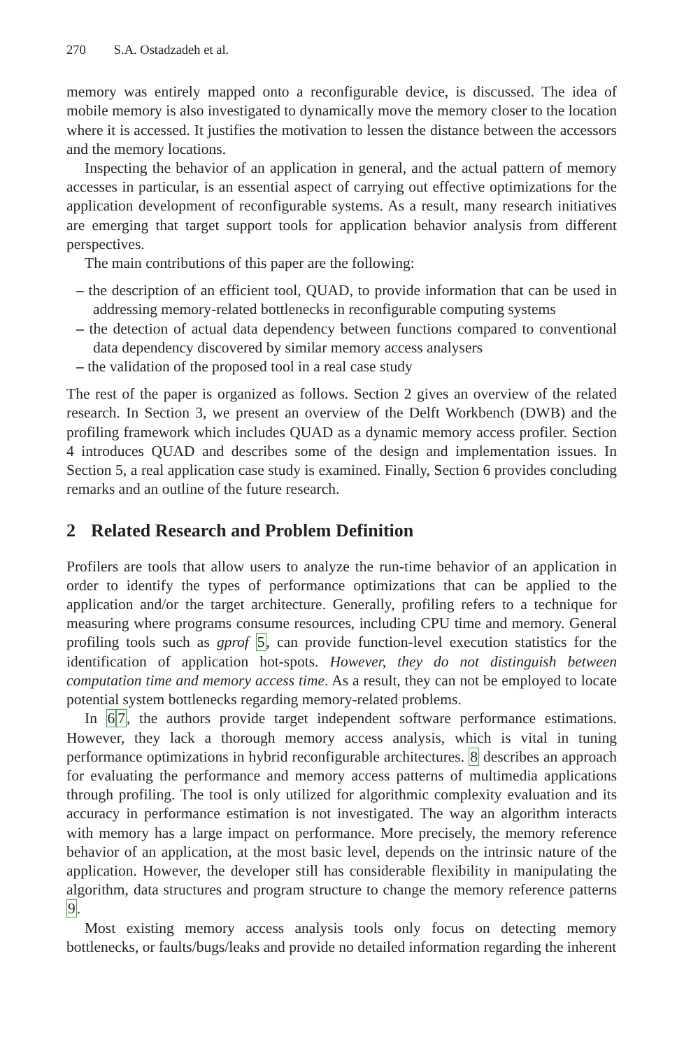270 S.A. Ostadzadeh et al.
memory was entirely mapped onto a reconfigurable device, is discussed. The idea of mobile memory is also investigated to dynamically move the memory closer to the location where it is accessed. It justifies the motivation to lessen the distance between the accessors and the memory locations.
Inspecting the behavior of an application in general, and the actual pattern of memory accesses in particular, is an essential aspect of carrying out effective optimizations for the application development of reconfigurable systems. As a result, many research initiatives are emerging that target support tools for application behavior analysis from different perspectives.
The main contributions of this paper are the following:
– the description of an efficient tool, QUAD, to provide information that can be used in addressing memory-related bottlenecks in reconfigurable computing systems
– the detection of actual data dependency between functions compared to conventional data dependency discovered by similar memory access analysers
– the validation of the proposed tool in a real case study
The rest of the paper is organized as follows. Section 2 gives an overview of the related research. In Section 3, we present an overview of the Delft Workbench (DWB) and the profiling framework which includes QUAD as a dynamic memory access profiler. Section 4 introduces QUAD and describes some of the design and implementation issues. In Section 5, a real application case study is examined. Finally, Section 6 provides concluding remarks and an outline of the future research.
2 Related Research and Problem Definition
Profilers are tools that allow users to analyze the run-time behavior of an application in order to identify the types of performance optimizations that can be applied to the application and/or the target architecture. Generally, profiling refers to a technique for measuring where programs consume resources, including CPU time and memory. General profiling tools such as gprof 5, can provide function-level execution statistics for the identification of application hot-spots. However, they do not distinguish between computation time and memory access time. As a result, they can not be employed to locate potential system bottlenecks regarding memory-related problems.
In 67, the authors provide target independent software performance estimations. However, they lack a thorough memory access analysis, which is vital in tuning performance optimizations in hybrid reconfigurable architectures. 8 describes an approach for evaluating the performance and memory access patterns of multimedia applications through profiling. The tool is only utilized for algorithmic complexity evaluation and its accuracy in performance estimation is not investigated. The way an algorithm interacts with memory has a large impact on performance. More precisely, the memory reference behavior of an application, at the most basic level, depends on the intrinsic nature of the application. However, the developer still has considerable flexibility in manipulating the algorithm, data structures and program structure to change the memory reference patterns 9.
Most existing memory access analysis tools only focus on detecting memory bottlenecks, or faults/bugs/leaks and provide no detailed information regarding the inherent